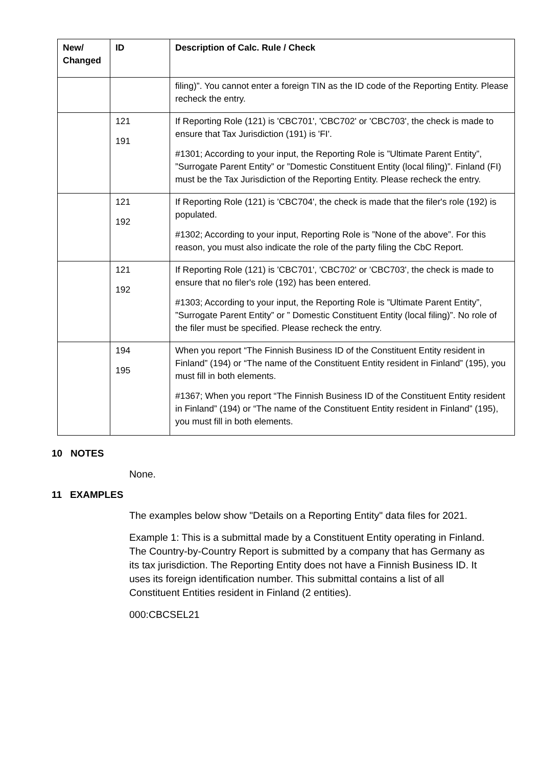| New/ Changed | ID | Description of Calc. Rule / Check |
| --- | --- | --- |
| | | filing)”. You cannot enter a foreign TIN as the ID code of the Reporting Entity. Please recheck the entry. |
| | 121 191 | If Reporting Role (121) is 'CBC701', 'CBC702' or 'CBC703', the check is made to ensure that Tax Jurisdiction (191) is 'FI'. #1301; According to your input, the Reporting Role is ”Ultimate Parent Entity”, ”Surrogate Parent Entity” or ”Domestic Constituent Entity (local filing)”. Finland (FI) must be the Tax Jurisdiction of the Reporting Entity. Please recheck the entry. |
| | 121 192 | If Reporting Role (121) is 'CBC704', the check is made that the filer's role (192) is populated. #1302; According to your input, Reporting Role is ”None of the above”. For this reason, you must also indicate the role of the party filing the CbC Report. |
| | 121 192 | If Reporting Role (121) is 'CBC701', 'CBC702' or 'CBC703', the check is made to ensure that no filer's role (192) has been entered. #1303; According to your input, the Reporting Role is ”Ultimate Parent Entity”, ”Surrogate Parent Entity” or ” Domestic Constituent Entity (local filing)”. No role of the filer must be specified. Please recheck the entry. |
| | 194 195 | When you report “The Finnish Business ID of the Constituent Entity resident in Finland” (194) or “The name of the Constituent Entity resident in Finland” (195), you must fill in both elements. #1367; When you report “The Finnish Business ID of the Constituent Entity resident in Finland” (194) or “The name of the Constituent Entity resident in Finland” (195), you must fill in both elements. |
10 NOTES
None.
11 EXAMPLES
The examples below show "Details on a Reporting Entity" data files for 2021.
Example 1: This is a submittal made by a Constituent Entity operating in Finland. The Country-by-Country Report is submitted by a company that has Germany as its tax jurisdiction. The Reporting Entity does not have a Finnish Business ID. It uses its foreign identification number. This submittal contains a list of all Constituent Entities resident in Finland (2 entities).
000:CBCSEL21